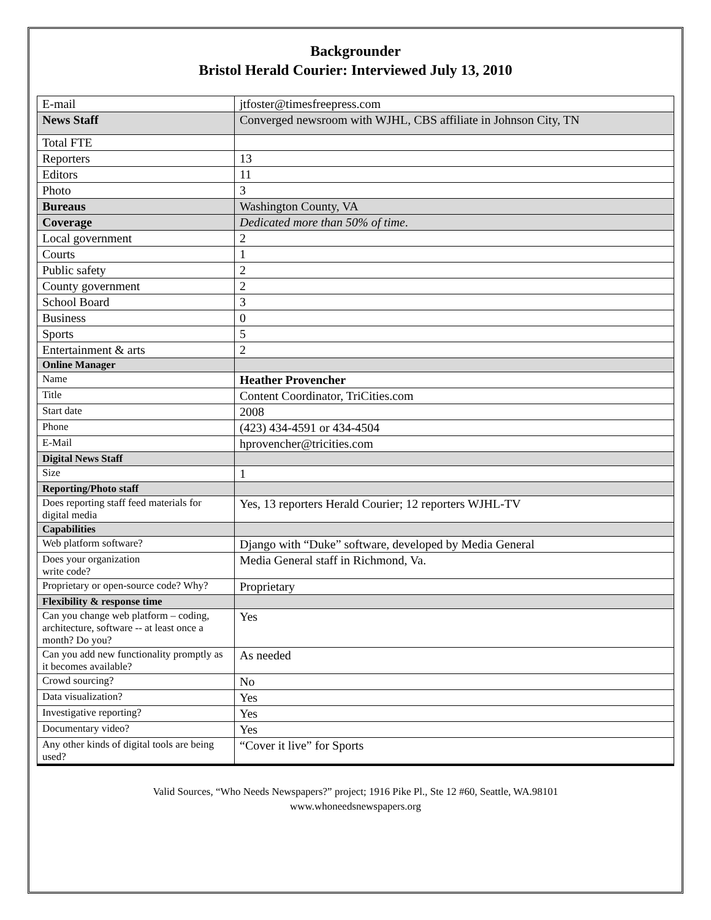Backgrounder
Bristol Herald Courier: Interviewed July 13, 2010
| E-mail | jtfoster@timesfreepress.com |
| News Staff | Converged newsroom with WJHL, CBS affiliate in Johnson City, TN |
| Total FTE | |
| Reporters | 13 |
| Editors | 11 |
| Photo | 3 |
| Bureaus | Washington County, VA |
| Coverage | Dedicated more than 50% of time . |
| Local government | 2 |
| Courts | 1 |
| Public safety | 2 |
| County government | 2 |
| School Board | 3 |
| Business | 0 |
| Sports | 5 |
| Entertainment & arts | 2 |
| Online Manager | |
| Name | Heather Provencher |
| Title | Content Coordinator, TriCities.com |
| Start date | 2008 |
| Phone | (423) 434-4591 or 434-4504 |
| E-Mail | hprovencher@tricities.com |
| Digital News Staff | |
| Size | 1 |
| Reporting/Photo staff | |
| Does reporting staff feed materials for digital media | Yes, 13 reporters Herald Courier; 12 reporters WJHL-TV |
| Capabilities | |
| Web platform software? | Django with “Duke” software, developed by Media General |
| Does your organization write code? | Media General staff in Richmond, Va. |
| Proprietary or open-source code? Why? | Proprietary |
| Flexibility & response time | |
| Can you change web platform – coding, architecture, software -- at least once a month? Do you? | Yes |
| Can you add new functionality promptly as it becomes available? | As needed |
| Crowd sourcing? | No |
| Data visualization? | Yes |
| Investigative reporting? | Yes |
| Documentary video? | Yes |
| Any other kinds of digital tools are being used? | “Cover it live” for Sports |
Valid Sources, “Who Needs Newspapers?” project; 1916 Pike Pl., Ste 12 #60, Seattle, WA.98101
www.whoneedsnewspapers.org